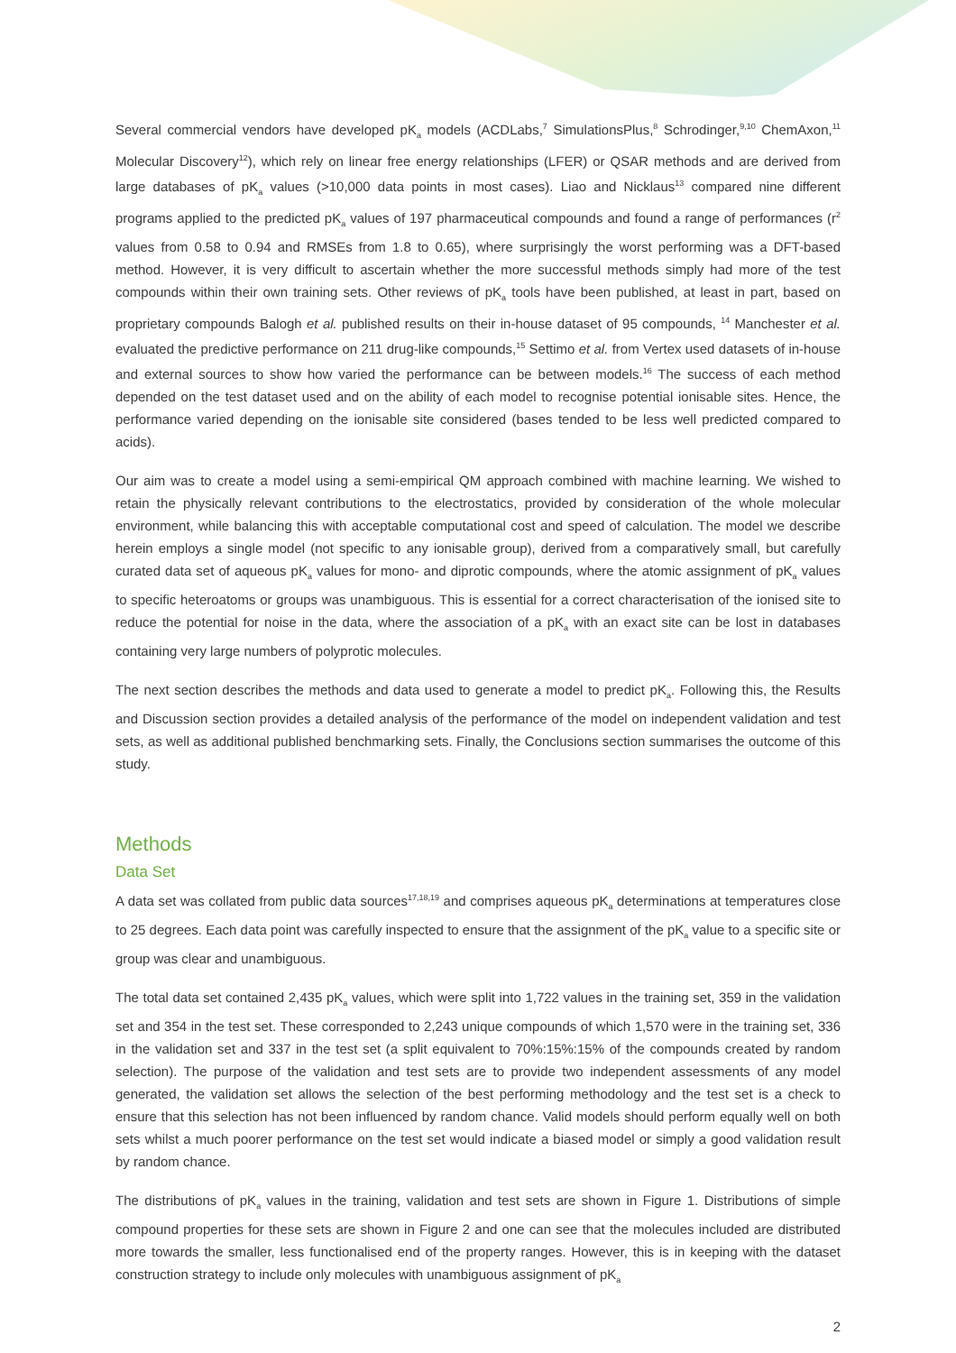Several commercial vendors have developed pK<sub>a</sub> models (ACDLabs,<sup>7</sup> SimulationsPlus,<sup>8</sup> Schrodinger,<sup>9,10</sup> ChemAxon,<sup>11</sup> Molecular Discovery<sup>12</sup>), which rely on linear free energy relationships (LFER) or QSAR methods and are derived from large databases of pK<sub>a</sub> values (>10,000 data points in most cases). Liao and Nicklaus<sup>13</sup> compared nine different programs applied to the predicted pK<sub>a</sub> values of 197 pharmaceutical compounds and found a range of performances (r<sup>2</sup> values from 0.58 to 0.94 and RMSEs from 1.8 to 0.65), where surprisingly the worst performing was a DFT-based method. However, it is very difficult to ascertain whether the more successful methods simply had more of the test compounds within their own training sets. Other reviews of pK<sub>a</sub> tools have been published, at least in part, based on proprietary compounds Balogh et al. published results on their in-house dataset of 95 compounds, <sup>14</sup> Manchester et al. evaluated the predictive performance on 211 drug-like compounds,<sup>15</sup> Settimo et al. from Vertex used datasets of in-house and external sources to show how varied the performance can be between models.<sup>16</sup> The success of each method depended on the test dataset used and on the ability of each model to recognise potential ionisable sites. Hence, the performance varied depending on the ionisable site considered (bases tended to be less well predicted compared to acids).
Our aim was to create a model using a semi-empirical QM approach combined with machine learning. We wished to retain the physically relevant contributions to the electrostatics, provided by consideration of the whole molecular environment, while balancing this with acceptable computational cost and speed of calculation. The model we describe herein employs a single model (not specific to any ionisable group), derived from a comparatively small, but carefully curated data set of aqueous pK<sub>a</sub> values for mono- and diprotic compounds, where the atomic assignment of pK<sub>a</sub> values to specific heteroatoms or groups was unambiguous. This is essential for a correct characterisation of the ionised site to reduce the potential for noise in the data, where the association of a pK<sub>a</sub> with an exact site can be lost in databases containing very large numbers of polyprotic molecules.
The next section describes the methods and data used to generate a model to predict pK<sub>a</sub>. Following this, the Results and Discussion section provides a detailed analysis of the performance of the model on independent validation and test sets, as well as additional published benchmarking sets. Finally, the Conclusions section summarises the outcome of this study.
Methods
Data Set
A data set was collated from public data sources<sup>17,18,19</sup> and comprises aqueous pK<sub>a</sub> determinations at temperatures close to 25 degrees. Each data point was carefully inspected to ensure that the assignment of the pK<sub>a</sub> value to a specific site or group was clear and unambiguous.
The total data set contained 2,435 pK<sub>a</sub> values, which were split into 1,722 values in the training set, 359 in the validation set and 354 in the test set. These corresponded to 2,243 unique compounds of which 1,570 were in the training set, 336 in the validation set and 337 in the test set (a split equivalent to 70%:15%:15% of the compounds created by random selection). The purpose of the validation and test sets are to provide two independent assessments of any model generated, the validation set allows the selection of the best performing methodology and the test set is a check to ensure that this selection has not been influenced by random chance. Valid models should perform equally well on both sets whilst a much poorer performance on the test set would indicate a biased model or simply a good validation result by random chance.
The distributions of pK<sub>a</sub> values in the training, validation and test sets are shown in Figure 1. Distributions of simple compound properties for these sets are shown in Figure 2 and one can see that the molecules included are distributed more towards the smaller, less functionalised end of the property ranges. However, this is in keeping with the dataset construction strategy to include only molecules with unambiguous assignment of pK<sub>a</sub>
2